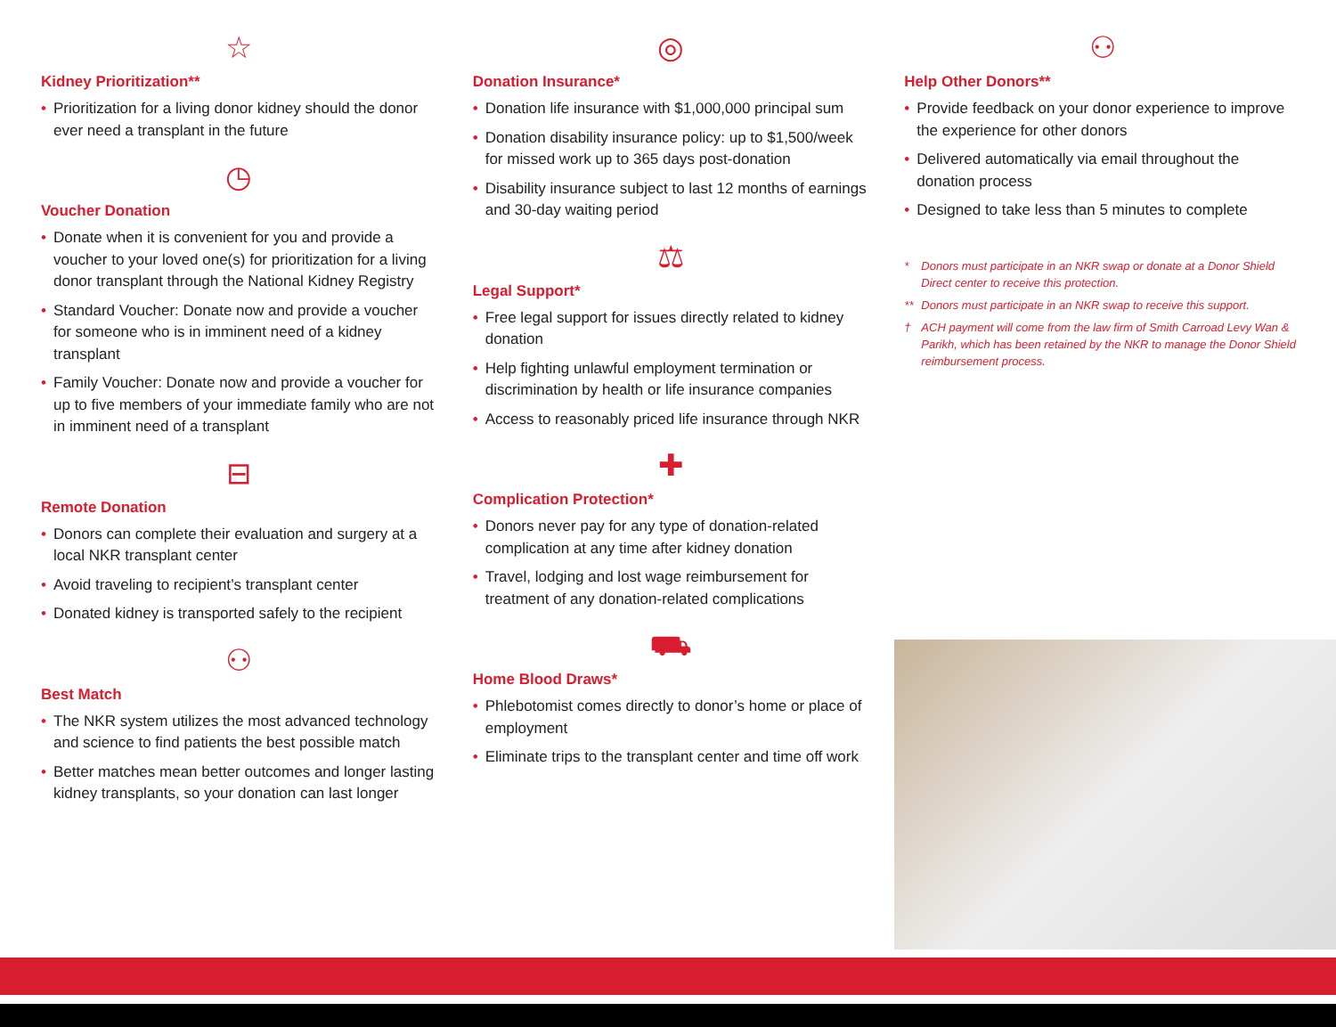☆
Kidney Prioritization**
Prioritization for a living donor kidney should the donor ever need a transplant in the future
◷
Voucher Donation
Donate when it is convenient for you and provide a voucher to your loved one(s) for prioritization for a living donor transplant through the National Kidney Registry
Standard Voucher: Donate now and provide a voucher for someone who is in imminent need of a kidney transplant
Family Voucher: Donate now and provide a voucher for up to five members of your immediate family who are not in imminent need of a transplant
⊟
Remote Donation
Donors can complete their evaluation and surgery at a local NKR transplant center
Avoid traveling to recipient’s transplant center
Donated kidney is transported safely to the recipient
⚇
Best Match
The NKR system utilizes the most advanced technology and science to find patients the best possible match
Better matches mean better outcomes and longer lasting kidney transplants, so your donation can last longer
◎
Donation Insurance*
Donation life insurance with $1,000,000 principal sum
Donation disability insurance policy: up to $1,500/week for missed work up to 365 days post-donation
Disability insurance subject to last 12 months of earnings and 30-day waiting period
⚖
Legal Support*
Free legal support for issues directly related to kidney donation
Help fighting unlawful employment termination or discrimination by health or life insurance companies
Access to reasonably priced life insurance through NKR
✚
Complication Protection*
Donors never pay for any type of donation-related complication at any time after kidney donation
Travel, lodging and lost wage reimbursement for treatment of any donation-related complications
⛟
Home Blood Draws*
Phlebotomist comes directly to donor’s home or place of employment
Eliminate trips to the transplant center and time off work
⚇
Help Other Donors**
Provide feedback on your donor experience to improve the experience for other donors
Delivered automatically via email throughout the donation process
Designed to take less than 5 minutes to complete
* Donors must participate in an NKR swap or donate at a Donor Shield Direct center to receive this protection.
** Donors must participate in an NKR swap to receive this support.
† ACH payment will come from the law firm of Smith Carroad Levy Wan & Parikh, which has been retained by the NKR to manage the Donor Shield reimbursement process.